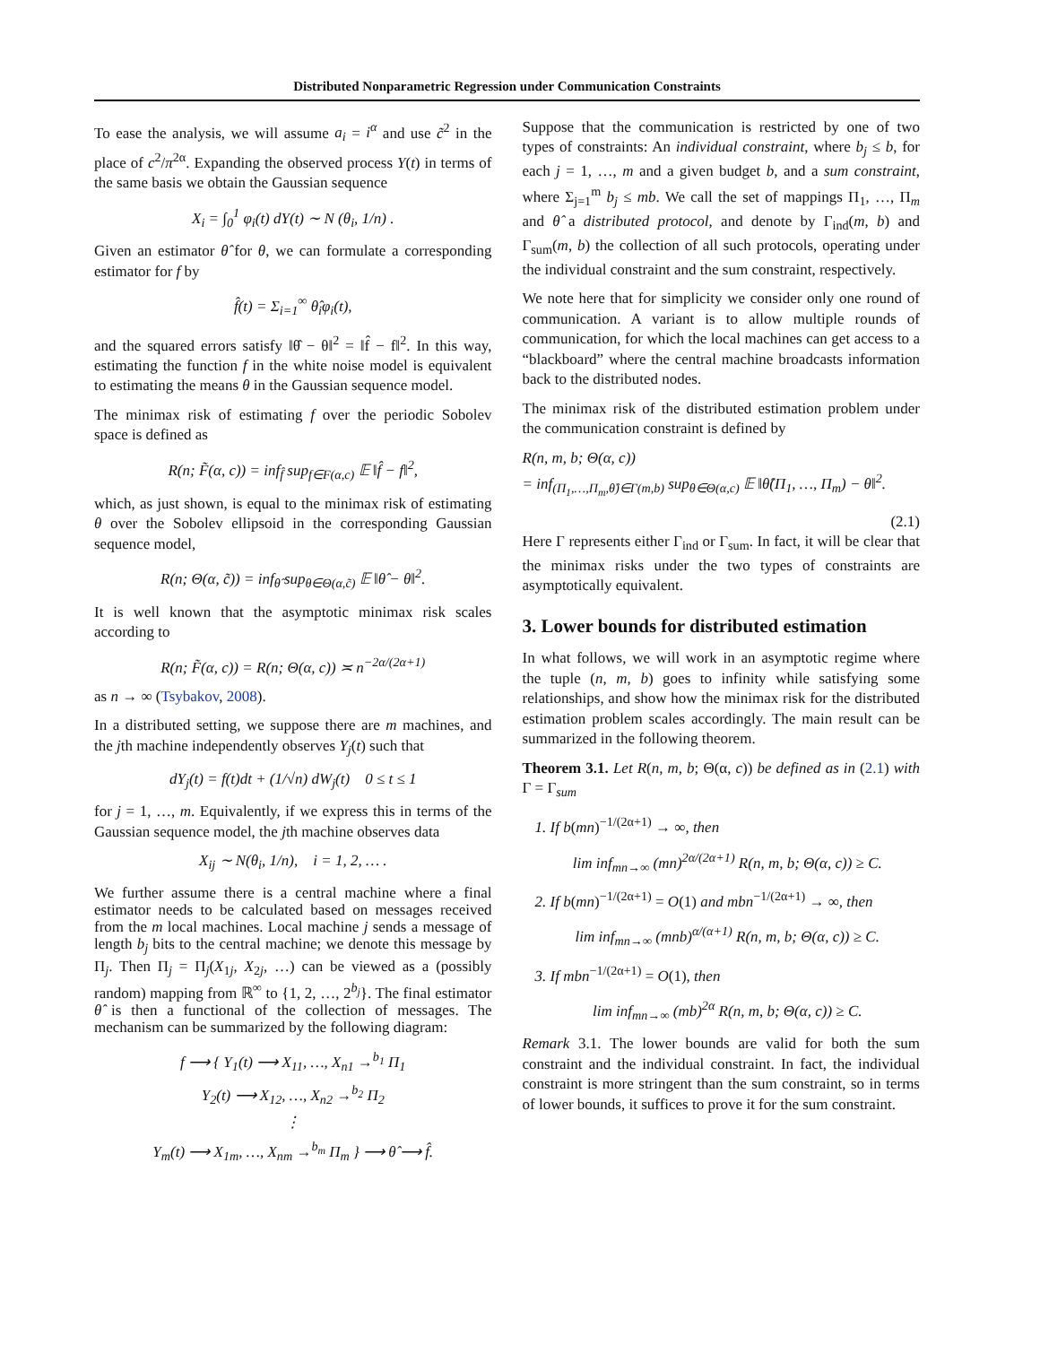Distributed Nonparametric Regression under Communication Constraints
To ease the analysis, we will assume a<sub>i</sub> = i<sup>α</sup> and use c̃<sup>2</sup> in the place of c<sup>2</sup>/π<sup>2α</sup>. Expanding the observed process Y(t) in terms of the same basis we obtain the Gaussian sequence
X<sub>i</sub> = ∫<sub>0</sub><sup>1</sup> φ<sub>i</sub>(t) dY(t) ∼ N (θ<sub>i</sub>, 1/n) .
Given an estimator θ̂ for θ, we can formulate a corresponding estimator for f by
f̂(t) = Σ<sub>i=1</sub><sup>∞</sup> θ̂<sub>i</sub>φ<sub>i</sub>(t),
and the squared errors satisfy ‖θ̂ − θ‖<sup>2</sup> = ‖f̂ − f‖<sup>2</sup>. In this way, estimating the function f in the white noise model is equivalent to estimating the means θ in the Gaussian sequence model.
The minimax risk of estimating f over the periodic Sobolev space is defined as
R(n; F̃(α, c)) = inf<sub>f̂</sub> sup<sub>f∈F(α,c)</sub> 𝔼 ‖f̂ − f‖<sup>2</sup>,
which, as just shown, is equal to the minimax risk of estimating θ over the Sobolev ellipsoid in the corresponding Gaussian sequence model,
R(n; Θ(α, c̃)) = inf<sub>θ̂</sub> sup<sub>θ∈Θ(α,c̃)</sub> 𝔼 ‖θ̂ − θ‖<sup>2</sup>.
It is well known that the asymptotic minimax risk scales according to
R(n; F̃(α, c)) = R(n; Θ(α, c)) ≍ n<sup>−2α/(2α+1)</sup>
as n → ∞ (Tsybakov, 2008).
In a distributed setting, we suppose there are m machines, and the jth machine independently observes Y<sub>j</sub>(t) such that
dY<sub>j</sub>(t) = f(t)dt + (1/√n) dW<sub>j</sub>(t) 0 ≤ t ≤ 1
for j = 1, …, m. Equivalently, if we express this in terms of the Gaussian sequence model, the jth machine observes data
X<sub>ij</sub> ∼ N(θ<sub>i</sub>, 1/n), i = 1, 2, … .
We further assume there is a central machine where a final estimator needs to be calculated based on messages received from the m local machines. Local machine j sends a message of length b<sub>j</sub> bits to the central machine; we denote this message by Π<sub>j</sub>. Then Π<sub>j</sub> = Π<sub>j</sub>(X<sub>1j</sub>, X<sub>2j</sub>, …) can be viewed as a (possibly random) mapping from ℝ<sup>∞</sup> to {1, 2, …, 2<sup>b<sub>j</sub></sup>}. The final estimator θ̂ is then a functional of the collection of messages. The mechanism can be summarized by the following diagram:
f ⟶ { Y<sub>1</sub>(t) ⟶ X<sub>11</sub>, …, X<sub>n1</sub> →<sup>b<sub>1</sub></sup> Π<sub>1</sub>
Y<sub>2</sub>(t) ⟶ X<sub>12</sub>, …, X<sub>n2</sub> →<sup>b<sub>2</sub></sup> Π<sub>2</sub>
⋮
Y<sub>m</sub>(t) ⟶ X<sub>1m</sub>, …, X<sub>nm</sub> →<sup>b<sub>m</sub></sup> Π<sub>m</sub> } ⟶ θ̂ ⟶ f̂.
Suppose that the communication is restricted by one of two types of constraints: An individual constraint, where b<sub>j</sub> ≤ b, for each j = 1, …, m and a given budget b, and a sum constraint, where Σ<sub>j=1</sub><sup>m</sup> b<sub>j</sub> ≤ mb. We call the set of mappings Π<sub>1</sub>, …, Π<sub>m</sub> and θ̂ a distributed protocol, and denote by Γ<sub>ind</sub>(m, b) and Γ<sub>sum</sub>(m, b) the collection of all such protocols, operating under the individual constraint and the sum constraint, respectively.
We note here that for simplicity we consider only one round of communication. A variant is to allow multiple rounds of communication, for which the local machines can get access to a “blackboard” where the central machine broadcasts information back to the distributed nodes.
The minimax risk of the distributed estimation problem under the communication constraint is defined by
R(n, m, b; Θ(α, c))
= inf<sub>(Π<sub>1</sub>,…,Π<sub>m</sub>,θ̂)∈Γ(m,b)</sub> sup<sub>θ∈Θ(α,c)</sub> 𝔼 ‖θ̂(Π<sub>1</sub>, …, Π<sub>m</sub>) − θ‖<sup>2</sup>.
(2.1)
Here Γ represents either Γ<sub>ind</sub> or Γ<sub>sum</sub>. In fact, it will be clear that the minimax risks under the two types of constraints are asymptotically equivalent.
3. Lower bounds for distributed estimation
In what follows, we will work in an asymptotic regime where the tuple (n, m, b) goes to infinity while satisfying some relationships, and show how the minimax risk for the distributed estimation problem scales accordingly. The main result can be summarized in the following theorem.
Theorem 3.1. Let R(n, m, b; Θ(α, c)) be defined as in (2.1) with Γ = Γ<sub>sum</sub>
1. If b(mn)<sup>−1/(2α+1)</sup> → ∞, then
lim inf<sub>mn→∞</sub> (mn)<sup>2α/(2α+1)</sup> R(n, m, b; Θ(α, c)) ≥ C.
2. If b(mn)<sup>−1/(2α+1)</sup> = O(1) and mbn<sup>−1/(2α+1)</sup> → ∞, then
lim inf<sub>mn→∞</sub> (mnb)<sup>α/(α+1)</sup> R(n, m, b; Θ(α, c)) ≥ C.
3. If mbn<sup>−1/(2α+1)</sup> = O(1), then
lim inf<sub>mn→∞</sub> (mb)<sup>2α</sup> R(n, m, b; Θ(α, c)) ≥ C.
Remark 3.1. The lower bounds are valid for both the sum constraint and the individual constraint. In fact, the individual constraint is more stringent than the sum constraint, so in terms of lower bounds, it suffices to prove it for the sum constraint.